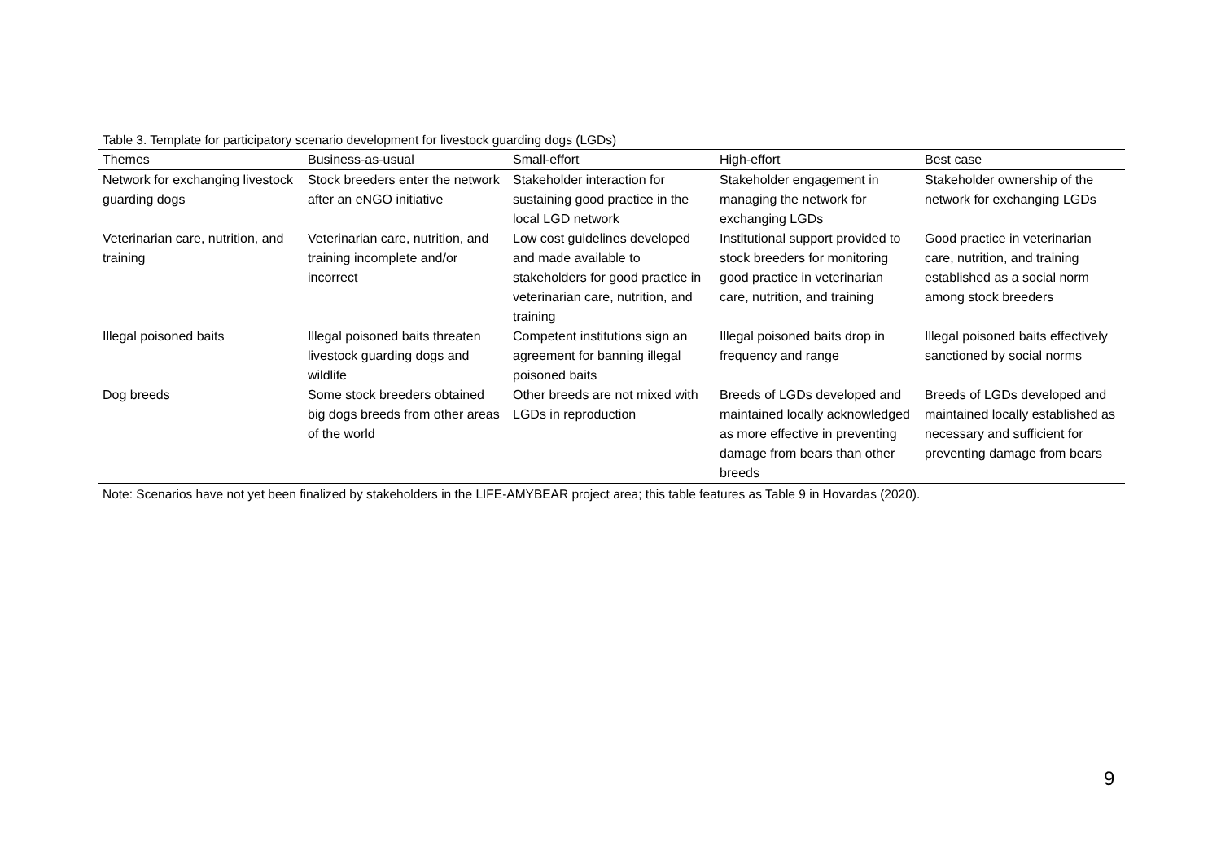Table 3. Template for participatory scenario development for livestock guarding dogs (LGDs)
| Themes | Business-as-usual | Small-effort | High-effort | Best case |
| --- | --- | --- | --- | --- |
| Network for exchanging livestock guarding dogs | Stock breeders enter the network after an eNGO initiative | Stakeholder interaction for sustaining good practice in the local LGD network | Stakeholder engagement in managing the network for exchanging LGDs | Stakeholder ownership of the network for exchanging LGDs |
| Veterinarian care, nutrition, and training | Veterinarian care, nutrition, and training incomplete and/or incorrect | Low cost guidelines developed and made available to stakeholders for good practice in veterinarian care, nutrition, and training | Institutional support provided to stock breeders for monitoring good practice in veterinarian care, nutrition, and training | Good practice in veterinarian care, nutrition, and training established as a social norm among stock breeders |
| Illegal poisoned baits | Illegal poisoned baits threaten livestock guarding dogs and wildlife | Competent institutions sign an agreement for banning illegal poisoned baits | Illegal poisoned baits drop in frequency and range | Illegal poisoned baits effectively sanctioned by social norms |
| Dog breeds | Some stock breeders obtained big dogs breeds from other areas of the world | Other breeds are not mixed with LGDs in reproduction | Breeds of LGDs developed and maintained locally acknowledged as more effective in preventing damage from bears than other breeds | Breeds of LGDs developed and maintained locally established as necessary and sufficient for preventing damage from bears |
Note: Scenarios have not yet been finalized by stakeholders in the LIFE-AMYBEAR project area; this table features as Table 9 in Hovardas (2020).
9